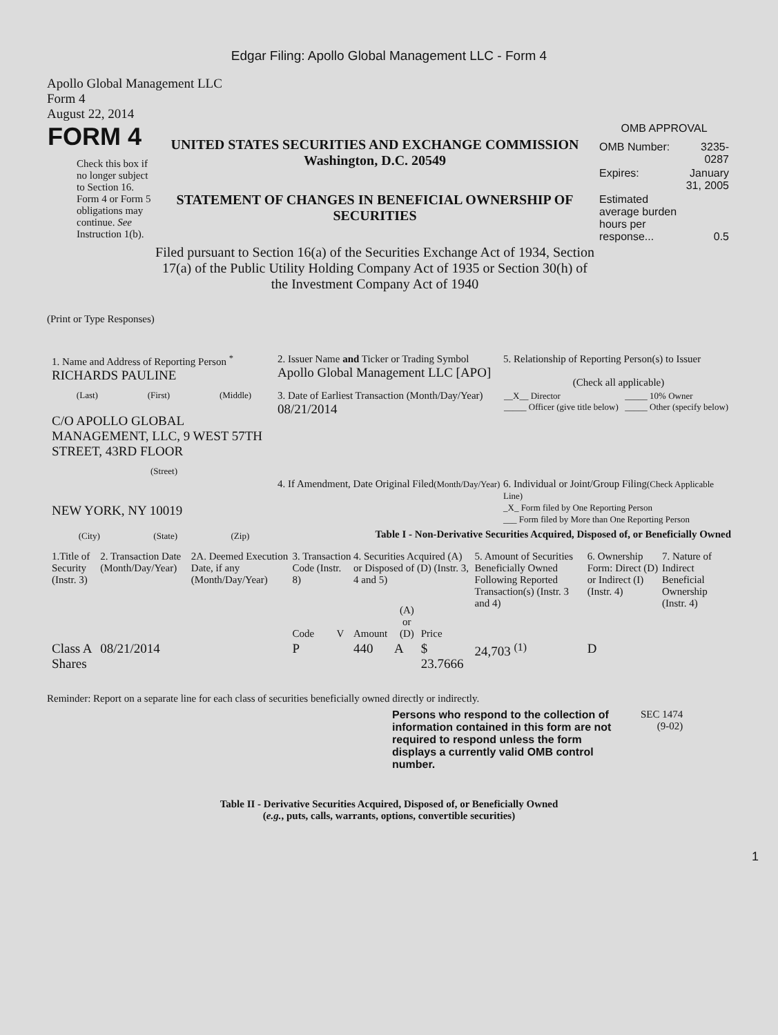Edgar Filing: Apollo Global Management LLC - Form 4
Apollo Global Management LLC
Form 4
August 22, 2014
| FORM 4 Check this box if no longer subject to Section 16. Form 4 or Form 5 obligations may continue. See Instruction 1(b). | UNITED STATES SECURITIES AND EXCHANGE COMMISSION Washington, D.C. 20549 STATEMENT OF CHANGES IN BENEFICIAL OWNERSHIP OF SECURITIES Filed pursuant to Section 16(a) of the Securities Exchange Act of 1934, Section 17(a) of the Public Utility Holding Company Act of 1935 or Section 30(h) of the Investment Company Act of 1940 | OMB APPROVAL / OMB Number: / 3235-0287 / / Expires: / January 31, 2005 / / Estimated average burden hours per response... / 0.5 / |
(Print or Type Responses)
| 1. Name and Address of Reporting Person <sup>*</sup> RICHARDS PAULINE | 2. Issuer Name and Ticker or Trading Symbol Apollo Global Management LLC [APO] | 5. Relationship of Reporting Person(s) to Issuer (Check all applicable) |
| (Last) (First) (Middle) C/O APOLLO GLOBAL MANAGEMENT, LLC, 9 WEST 57TH STREET, 43RD FLOOR (Street) | 3. Date of Earliest Transaction (Month/Day/Year) 08/21/2014 | / __X__ Director _____ Officer (give title below) / _____ 10% Owner _____ Other (specify below) / |
| NEW YORK, NY 10019 (City) (State) (Zip) | 4. If Amendment, Date Original Filed (Month/Day/Year) | 6. Individual or Joint/Group Filing (Check Applicable Line) _X_ Form filed by One Reporting Person ___ Form filed by More than One Reporting Person |
Table I - Non-Derivative Securities Acquired, Disposed of, or Beneficially Owned
| 1.Title of Security (Instr. 3) | 2. Transaction Date (Month/Day/Year) | 2A. Deemed Execution Date, if any (Month/Day/Year) | 3. Transaction Code (Instr. 8) | | 4. Securities Acquired (A) or Disposed of (D) (Instr. 3, 4 and 5) | | | 5. Amount of Securities Beneficially Owned Following Reported Transaction(s) (Instr. 3 and 4) | 6. Ownership Form: Direct (D) or Indirect (I) (Instr. 4) | 7. Nature of Indirect Beneficial Ownership (Instr. 4) |
| --- | --- | --- | --- | --- | --- | --- | --- | --- | --- | --- |
| | | | Code | V | Amount | (A) or (D) | Price | | | |
| Class A Shares | 08/21/2014 | | P | | 440 | A | $ 23.7666 | 24,703 <sup>(1)</sup> | D | |
Reminder: Report on a separate line for each class of securities beneficially owned directly or indirectly.
Persons who respond to the collection of information contained in this form are not required to respond unless the form displays a currently valid OMB control number.
SEC 1474
(9-02)
Table II - Derivative Securities Acquired, Disposed of, or Beneficially Owned
(e.g., puts, calls, warrants, options, convertible securities)
1